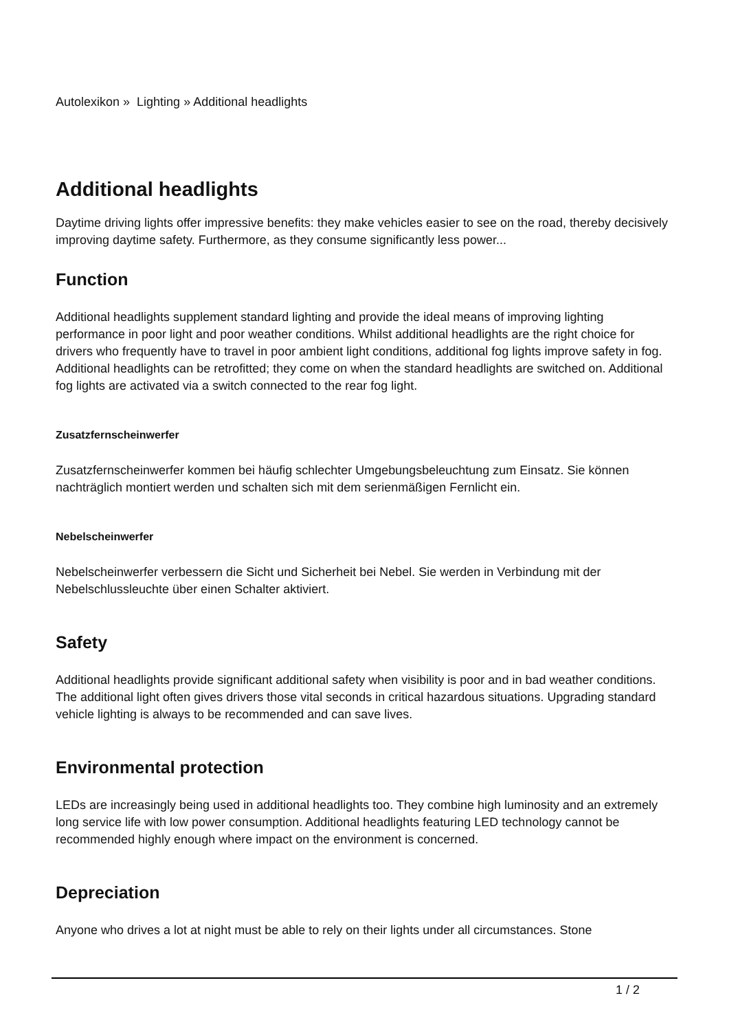Autolexikon » Lighting » Additional headlights
Additional headlights
Daytime driving lights offer impressive benefits: they make vehicles easier to see on the road, thereby decisively improving daytime safety. Furthermore, as they consume significantly less power...
Function
Additional headlights supplement standard lighting and provide the ideal means of improving lighting performance in poor light and poor weather conditions. Whilst additional headlights are the right choice for drivers who frequently have to travel in poor ambient light conditions, additional fog lights improve safety in fog. Additional headlights can be retrofitted; they come on when the standard headlights are switched on. Additional fog lights are activated via a switch connected to the rear fog light.
Zusatzfernscheinwerfer
Zusatzfernscheinwerfer kommen bei häufig schlechter Umgebungsbeleuchtung zum Einsatz. Sie können nachträglich montiert werden und schalten sich mit dem serienmäßigen Fernlicht ein.
Nebelscheinwerfer
Nebelscheinwerfer verbessern die Sicht und Sicherheit bei Nebel. Sie werden in Verbindung mit der Nebelschlussleuchte über einen Schalter aktiviert.
Safety
Additional headlights provide significant additional safety when visibility is poor and in bad weather conditions. The additional light often gives drivers those vital seconds in critical hazardous situations. Upgrading standard vehicle lighting is always to be recommended and can save lives.
Environmental protection
LEDs are increasingly being used in additional headlights too. They combine high luminosity and an extremely long service life with low power consumption. Additional headlights featuring LED technology cannot be recommended highly enough where impact on the environment is concerned.
Depreciation
Anyone who drives a lot at night must be able to rely on their lights under all circumstances. Stone
1 / 2